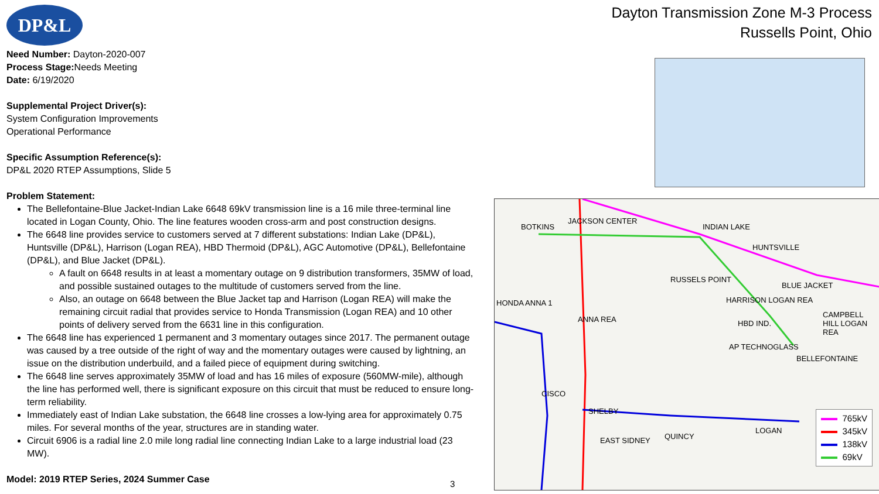DP&L
Need Number: Dayton-2020-007
Process Stage: Needs Meeting
Date: 6/19/2020
Supplemental Project Driver(s):
System Configuration Improvements
Operational Performance
Specific Assumption Reference(s):
DP&L 2020 RTEP Assumptions, Slide 5
Problem Statement:
The Bellefontaine-Blue Jacket-Indian Lake 6648 69kV transmission line is a 16 mile three-terminal line located in Logan County, Ohio. The line features wooden cross-arm and post construction designs.
The 6648 line provides service to customers served at 7 different substations: Indian Lake (DP&L), Huntsville (DP&L), Harrison (Logan REA), HBD Thermoid (DP&L), AGC Automotive (DP&L), Bellefontaine (DP&L), and Blue Jacket (DP&L).
A fault on 6648 results in at least a momentary outage on 9 distribution transformers, 35MW of load, and possible sustained outages to the multitude of customers served from the line.
Also, an outage on 6648 between the Blue Jacket tap and Harrison (Logan REA) will make the remaining circuit radial that provides service to Honda Transmission (Logan REA) and 10 other points of delivery served from the 6631 line in this configuration.
The 6648 line has experienced 1 permanent and 3 momentary outages since 2017. The permanent outage was caused by a tree outside of the right of way and the momentary outages were caused by lightning, an issue on the distribution underbuild, and a failed piece of equipment during switching.
The 6648 line serves approximately 35MW of load and has 16 miles of exposure (560MW-mile), although the line has performed well, there is significant exposure on this circuit that must be reduced to ensure long-term reliability.
Immediately east of Indian Lake substation, the 6648 line crosses a low-lying area for approximately 0.75 miles. For several months of the year, structures are in standing water.
Circuit 6906 is a radial line 2.0 mile long radial line connecting Indian Lake to a large industrial load (23 MW).
Model: 2019 RTEP Series, 2024 Summer Case
Dayton Transmission Zone M-3 Process
Russells Point, Ohio
BOTKINS
JACKSON CENTER
INDIAN LAKE
HUNTSVILLE
RUSSELS POINT
BLUE JACKET
HARRISON LOGAN REA
HBD IND.
AP TECHNOGLASS
BELLEFONTAINE
CAMPBELL HILL LOGAN REA
HONDA ANNA 1
ANNA REA
CISCO
SHELBY
EAST SIDNEY QUINCY
LOGAN
765kV
345kV
138kV
69kV
3